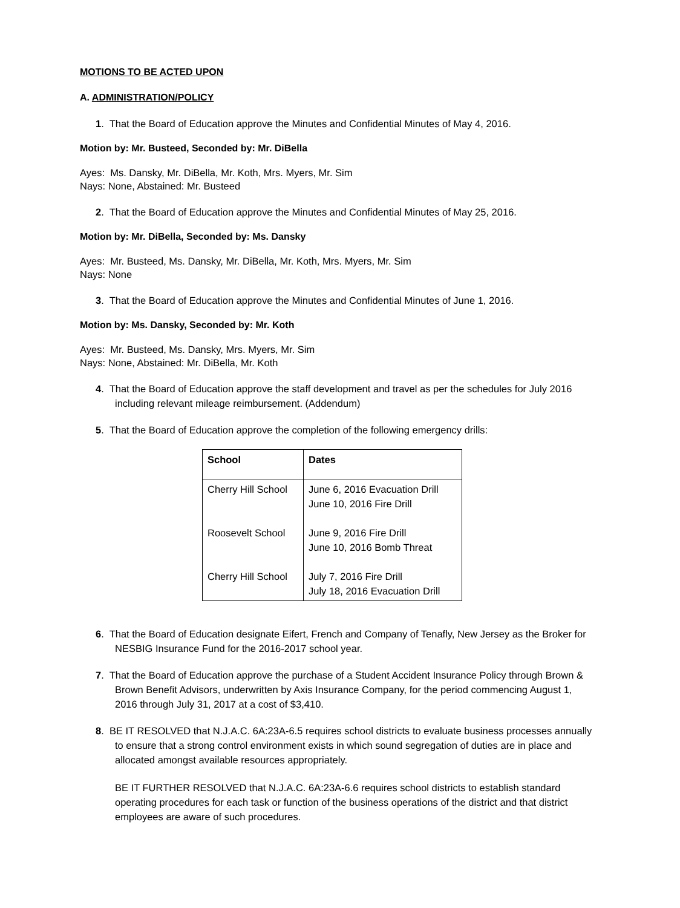MOTIONS TO BE ACTED UPON
A. ADMINISTRATION/POLICY
1. That the Board of Education approve the Minutes and Confidential Minutes of May 4, 2016.
Motion by: Mr. Busteed, Seconded by: Mr. DiBella
Ayes: Ms. Dansky, Mr. DiBella, Mr. Koth, Mrs. Myers, Mr. Sim
Nays: None, Abstained: Mr. Busteed
2. That the Board of Education approve the Minutes and Confidential Minutes of May 25, 2016.
Motion by: Mr. DiBella, Seconded by: Ms. Dansky
Ayes: Mr. Busteed, Ms. Dansky, Mr. DiBella, Mr. Koth, Mrs. Myers, Mr. Sim
Nays: None
3. That the Board of Education approve the Minutes and Confidential Minutes of June 1, 2016.
Motion by: Ms. Dansky, Seconded by: Mr. Koth
Ayes: Mr. Busteed, Ms. Dansky, Mrs. Myers, Mr. Sim
Nays: None, Abstained: Mr. DiBella, Mr. Koth
4. That the Board of Education approve the staff development and travel as per the schedules for July 2016 including relevant mileage reimbursement. (Addendum)
5. That the Board of Education approve the completion of the following emergency drills:
| School | Dates |
| --- | --- |
| Cherry Hill School Roosevelt School Cherry Hill School | June 6, 2016 Evacuation Drill June 10, 2016 Fire Drill June 9, 2016 Fire Drill June 10, 2016 Bomb Threat July 7, 2016 Fire Drill July 18, 2016 Evacuation Drill |
6. That the Board of Education designate Eifert, French and Company of Tenafly, New Jersey as the Broker for NESBIG Insurance Fund for the 2016-2017 school year.
7. That the Board of Education approve the purchase of a Student Accident Insurance Policy through Brown & Brown Benefit Advisors, underwritten by Axis Insurance Company, for the period commencing August 1, 2016 through July 31, 2017 at a cost of $3,410.
8. BE IT RESOLVED that N.J.A.C. 6A:23A-6.5 requires school districts to evaluate business processes annually to ensure that a strong control environment exists in which sound segregation of duties are in place and allocated amongst available resources appropriately.
BE IT FURTHER RESOLVED that N.J.A.C. 6A:23A-6.6 requires school districts to establish standard operating procedures for each task or function of the business operations of the district and that district employees are aware of such procedures.